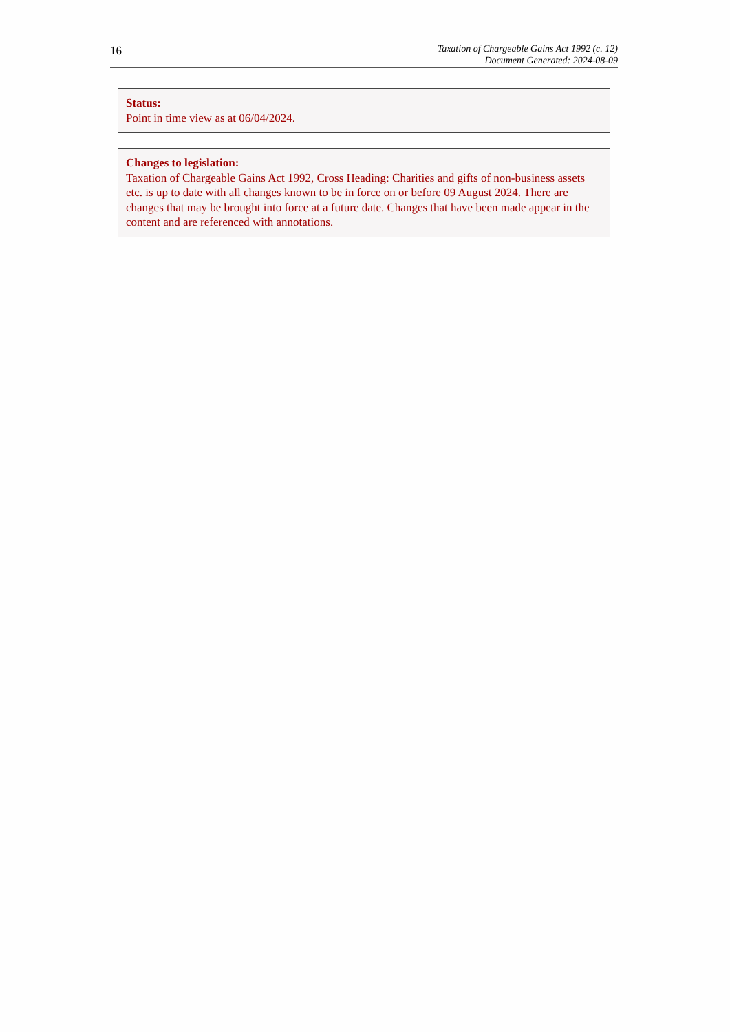16
Taxation of Chargeable Gains Act 1992 (c. 12)
Document Generated: 2024-08-09
Status:
Point in time view as at 06/04/2024.
Changes to legislation:
Taxation of Chargeable Gains Act 1992, Cross Heading: Charities and gifts of non-business assets etc. is up to date with all changes known to be in force on or before 09 August 2024. There are changes that may be brought into force at a future date. Changes that have been made appear in the content and are referenced with annotations.